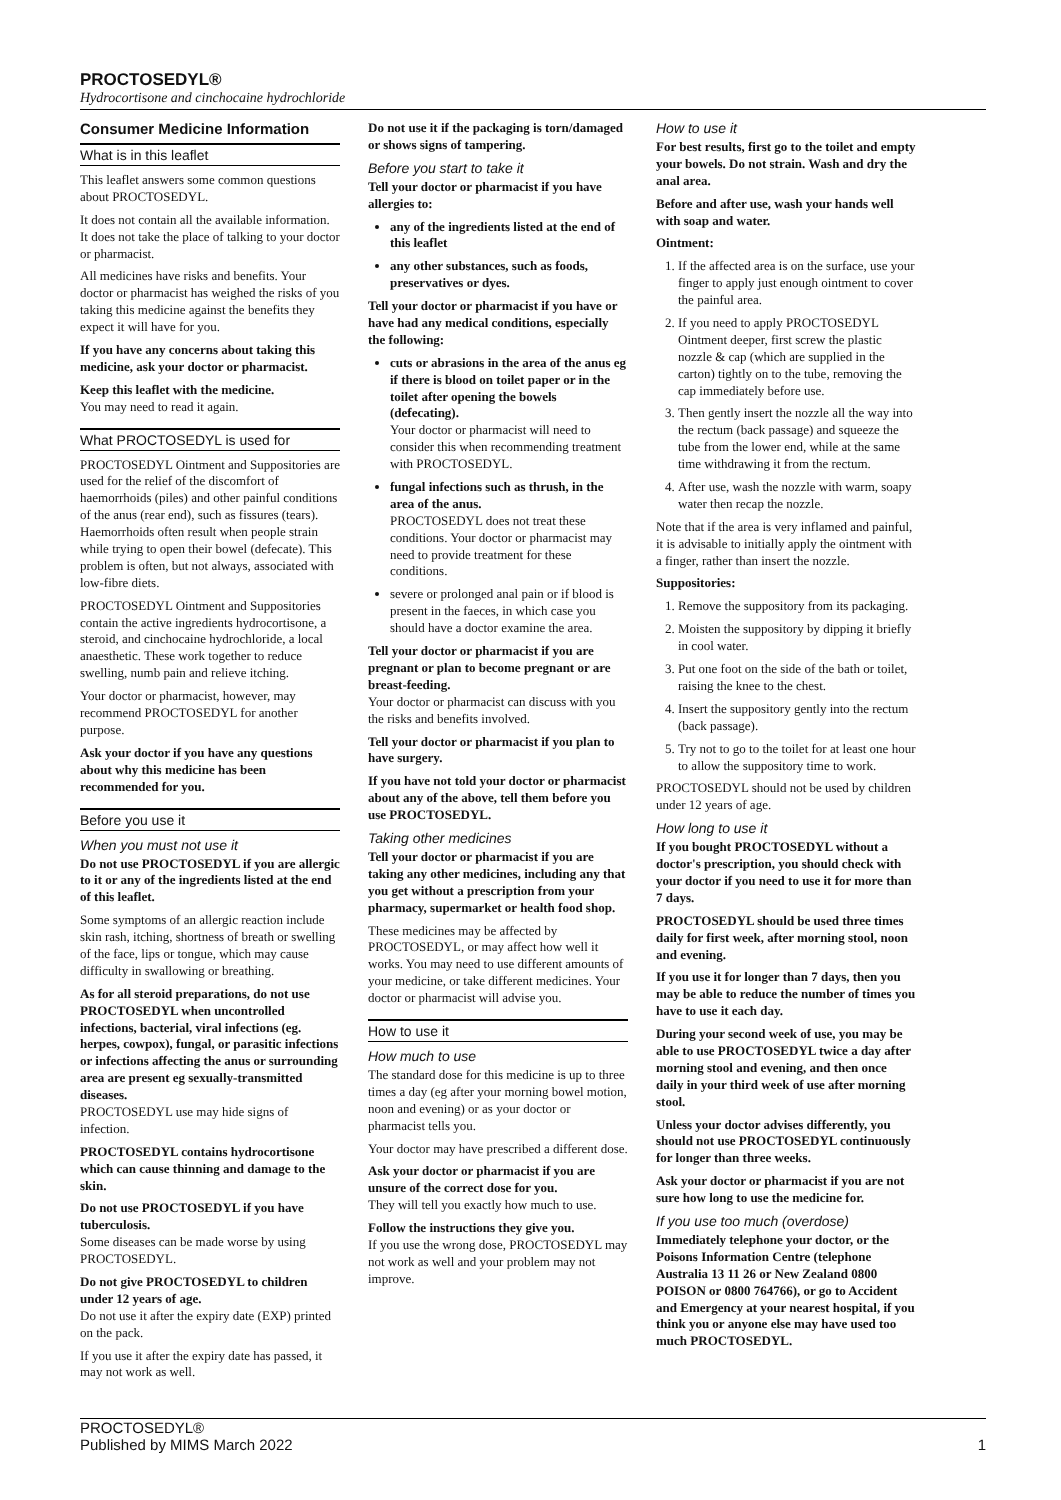PROCTOSEDYL®
Hydrocortisone and cinchocaine hydrochloride
Consumer Medicine Information
What is in this leaflet
This leaflet answers some common questions about PROCTOSEDYL.
It does not contain all the available information. It does not take the place of talking to your doctor or pharmacist.
All medicines have risks and benefits. Your doctor or pharmacist has weighed the risks of you taking this medicine against the benefits they expect it will have for you.
If you have any concerns about taking this medicine, ask your doctor or pharmacist.
Keep this leaflet with the medicine.
You may need to read it again.
What PROCTOSEDYL is used for
PROCTOSEDYL Ointment and Suppositories are used for the relief of the discomfort of haemorrhoids (piles) and other painful conditions of the anus (rear end), such as fissures (tears). Haemorrhoids often result when people strain while trying to open their bowel (defecate). This problem is often, but not always, associated with low-fibre diets.
PROCTOSEDYL Ointment and Suppositories contain the active ingredients hydrocortisone, a steroid, and cinchocaine hydrochloride, a local anaesthetic. These work together to reduce swelling, numb pain and relieve itching.
Your doctor or pharmacist, however, may recommend PROCTOSEDYL for another purpose.
Ask your doctor if you have any questions about why this medicine has been recommended for you.
Before you use it
When you must not use it
Do not use PROCTOSEDYL if you are allergic to it or any of the ingredients listed at the end of this leaflet.
Some symptoms of an allergic reaction include skin rash, itching, shortness of breath or swelling of the face, lips or tongue, which may cause difficulty in swallowing or breathing.
As for all steroid preparations, do not use PROCTOSEDYL when uncontrolled infections, bacterial, viral infections (eg. herpes, cowpox), fungal, or parasitic infections or infections affecting the anus or surrounding area are present eg sexually-transmitted diseases.
PROCTOSEDYL use may hide signs of infection.
PROCTOSEDYL contains hydrocortisone which can cause thinning and damage to the skin.
Do not use PROCTOSEDYL if you have tuberculosis.
Some diseases can be made worse by using PROCTOSEDYL.
Do not give PROCTOSEDYL to children under 12 years of age.
Do not use it after the expiry date (EXP) printed on the pack.
If you use it after the expiry date has passed, it may not work as well.
Do not use it if the packaging is torn/damaged or shows signs of tampering.
Before you start to take it
Tell your doctor or pharmacist if you have allergies to:
any of the ingredients listed at the end of this leaflet
any other substances, such as foods, preservatives or dyes.
Tell your doctor or pharmacist if you have or have had any medical conditions, especially the following:
cuts or abrasions in the area of the anus eg if there is blood on toilet paper or in the toilet after opening the bowels (defecating).
Your doctor or pharmacist will need to consider this when recommending treatment with PROCTOSEDYL.
fungal infections such as thrush, in the area of the anus.
PROCTOSEDYL does not treat these conditions. Your doctor or pharmacist may need to provide treatment for these conditions.
severe or prolonged anal pain or if blood is present in the faeces, in which case you should have a doctor examine the area.
Tell your doctor or pharmacist if you are pregnant or plan to become pregnant or are breast-feeding.
Your doctor or pharmacist can discuss with you the risks and benefits involved.
Tell your doctor or pharmacist if you plan to have surgery.
If you have not told your doctor or pharmacist about any of the above, tell them before you use PROCTOSEDYL.
Taking other medicines
Tell your doctor or pharmacist if you are taking any other medicines, including any that you get without a prescription from your pharmacy, supermarket or health food shop.
These medicines may be affected by PROCTOSEDYL, or may affect how well it works. You may need to use different amounts of your medicine, or take different medicines. Your doctor or pharmacist will advise you.
How to use it
How much to use
The standard dose for this medicine is up to three times a day (eg after your morning bowel motion, noon and evening) or as your doctor or pharmacist tells you.
Your doctor may have prescribed a different dose.
Ask your doctor or pharmacist if you are unsure of the correct dose for you.
They will tell you exactly how much to use.
Follow the instructions they give you.
If you use the wrong dose, PROCTOSEDYL may not work as well and your problem may not improve.
How to use it
For best results, first go to the toilet and empty your bowels. Do not strain. Wash and dry the anal area.
Before and after use, wash your hands well with soap and water.
Ointment:
1. If the affected area is on the surface, use your finger to apply just enough ointment to cover the painful area.
2. If you need to apply PROCTOSEDYL Ointment deeper, first screw the plastic nozzle & cap (which are supplied in the carton) tightly on to the tube, removing the cap immediately before use.
3. Then gently insert the nozzle all the way into the rectum (back passage) and squeeze the tube from the lower end, while at the same time withdrawing it from the rectum.
4. After use, wash the nozzle with warm, soapy water then recap the nozzle.
Note that if the area is very inflamed and painful, it is advisable to initially apply the ointment with a finger, rather than insert the nozzle.
Suppositories:
1. Remove the suppository from its packaging.
2. Moisten the suppository by dipping it briefly in cool water.
3. Put one foot on the side of the bath or toilet, raising the knee to the chest.
4. Insert the suppository gently into the rectum (back passage).
5. Try not to go to the toilet for at least one hour to allow the suppository time to work.
PROCTOSEDYL should not be used by children under 12 years of age.
How long to use it
If you bought PROCTOSEDYL without a doctor's prescription, you should check with your doctor if you need to use it for more than 7 days.
PROCTOSEDYL should be used three times daily for first week, after morning stool, noon and evening.
If you use it for longer than 7 days, then you may be able to reduce the number of times you have to use it each day.
During your second week of use, you may be able to use PROCTOSEDYL twice a day after morning stool and evening, and then once daily in your third week of use after morning stool.
Unless your doctor advises differently, you should not use PROCTOSEDYL continuously for longer than three weeks.
Ask your doctor or pharmacist if you are not sure how long to use the medicine for.
If you use too much (overdose)
Immediately telephone your doctor, or the Poisons Information Centre (telephone Australia 13 11 26 or New Zealand 0800 POISON or 0800 764766), or go to Accident and Emergency at your nearest hospital, if you think you or anyone else may have used too much PROCTOSEDYL.
PROCTOSEDYL®
Published by MIMS March 2022
1